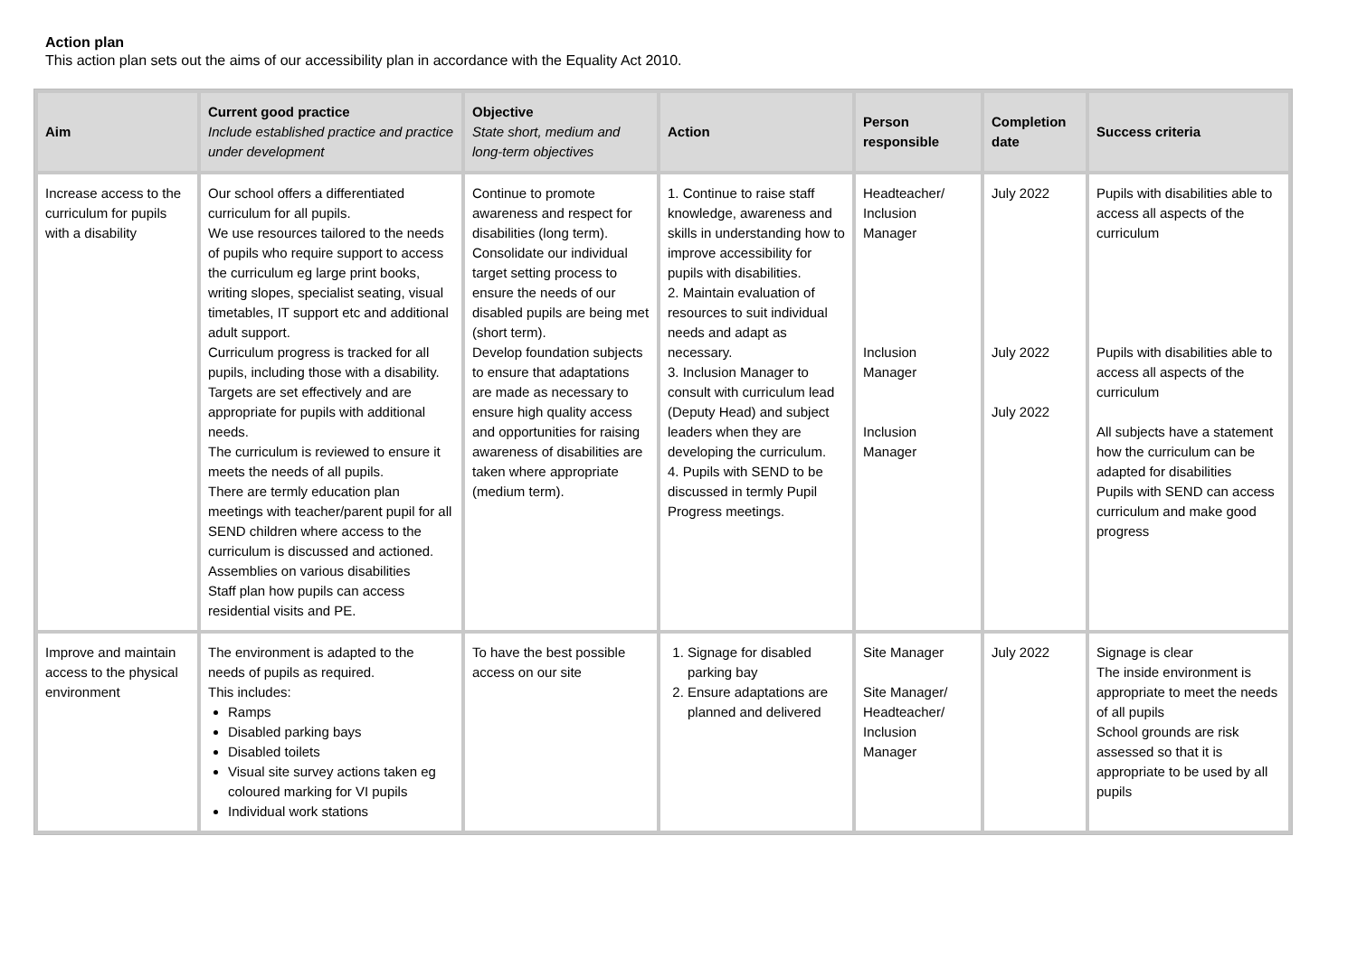Action plan
This action plan sets out the aims of our accessibility plan in accordance with the Equality Act 2010.
| Aim | Current good practice Include established practice and practice under development | Objective State short, medium and long-term objectives | Action | Person responsible | Completion date | Success criteria |
| --- | --- | --- | --- | --- | --- | --- |
| Increase access to the curriculum for pupils with a disability | Our school offers a differentiated curriculum for all pupils. We use resources tailored to the needs of pupils who require support to access the curriculum eg large print books, writing slopes, specialist seating, visual timetables, IT support etc and additional adult support. Curriculum progress is tracked for all pupils, including those with a disability. Targets are set effectively and are appropriate for pupils with additional needs. The curriculum is reviewed to ensure it meets the needs of all pupils. There are termly education plan meetings with teacher/parent pupil for all SEND children where access to the curriculum is discussed and actioned. Assemblies on various disabilities Staff plan how pupils can access residential visits and PE. | Continue to promote awareness and respect for disabilities (long term). Consolidate our individual target setting process to ensure the needs of our disabled pupils are being met (short term). Develop foundation subjects to ensure that adaptations are made as necessary to ensure high quality access and opportunities for raising awareness of disabilities are taken where appropriate (medium term). | 1. Continue to raise staff knowledge, awareness and skills in understanding how to improve accessibility for pupils with disabilities. 2. Maintain evaluation of resources to suit individual needs and adapt as necessary. 3. Inclusion Manager to consult with curriculum lead (Deputy Head) and subject leaders when they are developing the curriculum. 4. Pupils with SEND to be discussed in termly Pupil Progress meetings. | Headteacher/ Inclusion Manager Inclusion Manager Inclusion Manager | July 2022 July 2022 July 2022 | Pupils with disabilities able to access all aspects of the curriculum Pupils with disabilities able to access all aspects of the curriculum All subjects have a statement how the curriculum can be adapted for disabilities Pupils with SEND can access curriculum and make good progress |
| Improve and maintain access to the physical environment | The environment is adapted to the needs of pupils as required. This includes: Ramps Disabled parking bays Disabled toilets Visual site survey actions taken eg coloured marking for VI pupils Individual work stations | To have the best possible access on our site | 1. Signage for disabled parking bay 2. Ensure adaptations are planned and delivered | Site Manager Site Manager/ Headteacher/ Inclusion Manager | July 2022 | Signage is clear The inside environment is appropriate to meet the needs of all pupils School grounds are risk assessed so that it is appropriate to be used by all pupils |